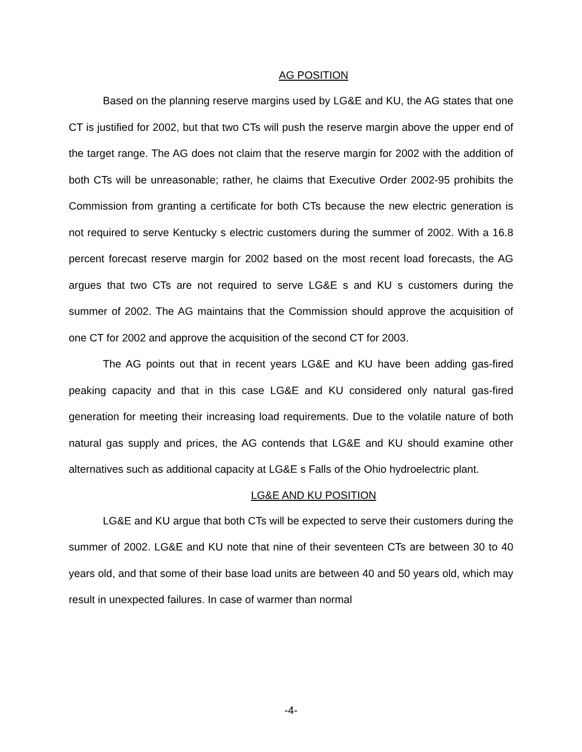AG POSITION
Based on the planning reserve margins used by LG&E and KU, the AG states that one CT is justified for 2002, but that two CTs will push the reserve margin above the upper end of the target range. The AG does not claim that the reserve margin for 2002 with the addition of both CTs will be unreasonable; rather, he claims that Executive Order 2002-95 prohibits the Commission from granting a certificate for both CTs because the new electric generation is not required to serve Kentucky s electric customers during the summer of 2002. With a 16.8 percent forecast reserve margin for 2002 based on the most recent load forecasts, the AG argues that two CTs are not required to serve LG&E s and KU s customers during the summer of 2002. The AG maintains that the Commission should approve the acquisition of one CT for 2002 and approve the acquisition of the second CT for 2003.
The AG points out that in recent years LG&E and KU have been adding gas-fired peaking capacity and that in this case LG&E and KU considered only natural gas-fired generation for meeting their increasing load requirements. Due to the volatile nature of both natural gas supply and prices, the AG contends that LG&E and KU should examine other alternatives such as additional capacity at LG&E s Falls of the Ohio hydroelectric plant.
LG&E AND KU POSITION
LG&E and KU argue that both CTs will be expected to serve their customers during the summer of 2002. LG&E and KU note that nine of their seventeen CTs are between 30 to 40 years old, and that some of their base load units are between 40 and 50 years old, which may result in unexpected failures. In case of warmer than normal
-4-